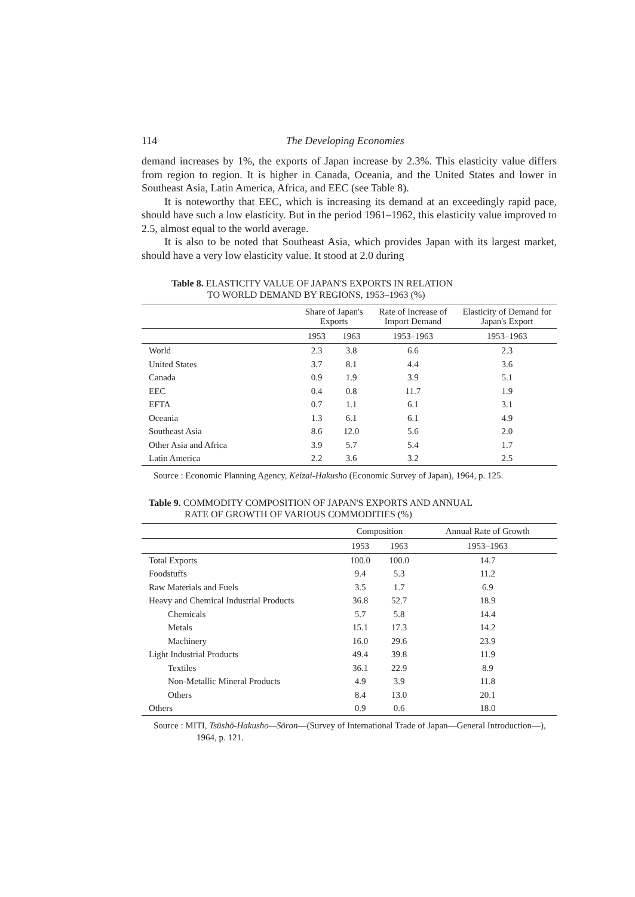114 The Developing Economies
demand increases by 1%, the exports of Japan increase by 2.3%. This elasticity value differs from region to region. It is higher in Canada, Oceania, and the United States and lower in Southeast Asia, Latin America, Africa, and EEC (see Table 8).
It is noteworthy that EEC, which is increasing its demand at an exceedingly rapid pace, should have such a low elasticity. But in the period 1961–1962, this elasticity value improved to 2.5, almost equal to the world average.
It is also to be noted that Southeast Asia, which provides Japan with its largest market, should have a very low elasticity value. It stood at 2.0 during
Table 8. ELASTICITY VALUE OF JAPAN'S EXPORTS IN RELATION
TO WORLD DEMAND BY REGIONS, 1953–1963 (%)
| | Share of Japan's Exports | | Rate of Increase of Import Demand | Elasticity of Demand for Japan's Export |
| --- | --- | --- | --- | --- |
| | 1953 | 1963 | 1953–1963 | 1953–1963 |
| World | 2.3 | 3.8 | 6.6 | 2.3 |
| United States | 3.7 | 8.1 | 4.4 | 3.6 |
| Canada | 0.9 | 1.9 | 3.9 | 5.1 |
| EEC | 0.4 | 0.8 | 11.7 | 1.9 |
| EFTA | 0.7 | 1.1 | 6.1 | 3.1 |
| Oceania | 1.3 | 6.1 | 6.1 | 4.9 |
| Southeast Asia | 8.6 | 12.0 | 5.6 | 2.0 |
| Other Asia and Africa | 3.9 | 5.7 | 5.4 | 1.7 |
| Latin America | 2.2 | 3.6 | 3.2 | 2.5 |
Source : Economic Planning Agency, Keizai-Hakusho (Economic Survey of Japan), 1964, p. 125.
Table 9. COMMODITY COMPOSITION OF JAPAN'S EXPORTS AND ANNUAL
RATE OF GROWTH OF VARIOUS COMMODITIES (%)
| | Composition | | Annual Rate of Growth |
| --- | --- | --- | --- |
| | 1953 | 1963 | 1953–1963 |
| Total Exports | 100.0 | 100.0 | 14.7 |
| Foodstuffs | 9.4 | 5.3 | 11.2 |
| Raw Materials and Fuels | 3.5 | 1.7 | 6.9 |
| Heavy and Chemical Industrial Products | 36.8 | 52.7 | 18.9 |
| Chemicals | 5.7 | 5.8 | 14.4 |
| Metals | 15.1 | 17.3 | 14.2 |
| Machinery | 16.0 | 29.6 | 23.9 |
| Light Industrial Products | 49.4 | 39.8 | 11.9 |
| Textiles | 36.1 | 22.9 | 8.9 |
| Non-Metallic Mineral Products | 4.9 | 3.9 | 11.8 |
| Others | 8.4 | 13.0 | 20.1 |
| Others | 0.9 | 0.6 | 18.0 |
Source : MITI, Tsūshō-Hakusho—Sōron—(Survey of International Trade of Japan—General Introduction—), 1964, p. 121.